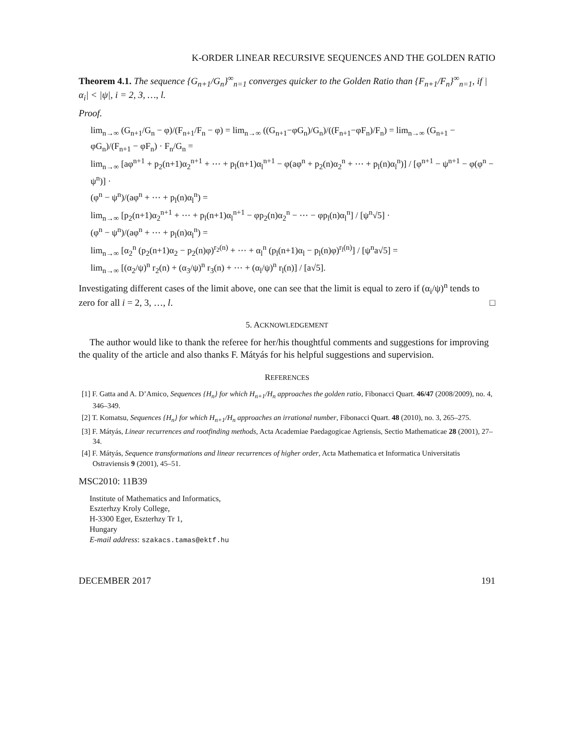K-ORDER LINEAR RECURSIVE SEQUENCES AND THE GOLDEN RATIO
Theorem 4.1. The sequence {G<sub>n+1</sub>/G<sub>n</sub>}<sup>∞</sup><sub>n=1</sub> converges quicker to the Golden Ratio than {F<sub>n+1</sub>/F<sub>n</sub>}<sup>∞</sup><sub>n=1</sub>, if |α<sub>i</sub>| < |ψ|, i = 2, 3, …, l.
Proof.
lim<sub>n→∞</sub> (G<sub>n+1</sub>/G<sub>n</sub> − φ)/(F<sub>n+1</sub>/F<sub>n</sub> − φ) = lim<sub>n→∞</sub> ((G<sub>n+1</sub>−φG<sub>n</sub>)/G<sub>n</sub>)/((F<sub>n+1</sub>−φF<sub>n</sub>)/F<sub>n</sub>) = lim<sub>n→∞</sub> (G<sub>n+1</sub> − φG<sub>n</sub>)/(F<sub>n+1</sub> − φF<sub>n</sub>) · F<sub>n</sub>/G<sub>n</sub> =
lim<sub>n→∞</sub> [aφ<sup>n+1</sup> + p<sub>2</sub>(n+1)α<sub>2</sub><sup>n+1</sup> + ⋯ + p<sub>l</sub>(n+1)α<sub>l</sub><sup>n+1</sup> − φ(aφ<sup>n</sup> + p<sub>2</sub>(n)α<sub>2</sub><sup>n</sup> + ⋯ + p<sub>l</sub>(n)α<sub>l</sub><sup>n</sup>)] / [φ<sup>n+1</sup> − ψ<sup>n+1</sup> − φ(φ<sup>n</sup> − ψ<sup>n</sup>)] ·
(φ<sup>n</sup> − ψ<sup>n</sup>)/(aφ<sup>n</sup> + ⋯ + p<sub>l</sub>(n)α<sub>l</sub><sup>n</sup>) =
lim<sub>n→∞</sub> [p<sub>2</sub>(n+1)α<sub>2</sub><sup>n+1</sup> + ⋯ + p<sub>l</sub>(n+1)α<sub>l</sub><sup>n+1</sup> − φp<sub>2</sub>(n)α<sub>2</sub><sup>n</sup> − ⋯ − φp<sub>l</sub>(n)α<sub>l</sub><sup>n</sup>] / [ψ<sup>n</sup>√5] ·
(φ<sup>n</sup> − ψ<sup>n</sup>)/(aφ<sup>n</sup> + ⋯ + p<sub>l</sub>(n)α<sub>l</sub><sup>n</sup>) =
lim<sub>n→∞</sub> [α<sub>2</sub><sup>n</sup> (p<sub>2</sub>(n+1)α<sub>2</sub> − p<sub>2</sub>(n)φ)<sup>r<sub>2</sub>(n)</sup> + ⋯ + α<sub>l</sub><sup>n</sup> (p<sub>l</sub>(n+1)α<sub>l</sub> − p<sub>l</sub>(n)φ)<sup>r<sub>l</sub>(n)</sup>] / [ψ<sup>n</sup>a√5] =
lim<sub>n→∞</sub> [(α<sub>2</sub>/ψ)<sup>n</sup> r<sub>2</sub>(n) + (α<sub>3</sub>/ψ)<sup>n</sup> r<sub>3</sub>(n) + ⋯ + (α<sub>l</sub>/ψ)<sup>n</sup> r<sub>l</sub>(n)] / [a√5].
Investigating different cases of the limit above, one can see that the limit is equal to zero if (α<sub>i</sub>/ψ)<sup>n</sup> tends to zero for all i = 2, 3, …, l. □
5. ACKNOWLEDGEMENT
The author would like to thank the referee for her/his thoughtful comments and suggestions for improving the quality of the article and also thanks F. Mátyás for his helpful suggestions and supervision.
REFERENCES
[1] F. Gatta and A. D’Amico, Sequences {H<sub>n</sub>} for which H<sub>n+1</sub>/H<sub>n</sub> approaches the golden ratio, Fibonacci Quart. 46/47 (2008/2009), no. 4, 346–349.
[2] T. Komatsu, Sequences {H<sub>n</sub>} for which H<sub>n+1</sub>/H<sub>n</sub> approaches an irrational number, Fibonacci Quart. 48 (2010), no. 3, 265–275.
[3] F. Mátyás, Linear recurrences and rootfinding methods, Acta Academiae Paedagogicae Agriensis, Sectio Mathematicae 28 (2001), 27–34.
[4] F. Mátyás, Sequence transformations and linear recurrences of higher order, Acta Mathematica et Informatica Universitatis Ostraviensis 9 (2001), 45–51.
MSC2010: 11B39
Institute of Mathematics and Informatics,
Eszterhzy Kroly College,
H-3300 Eger, Eszterhzy Tr 1,
Hungary
E-mail address: szakacs.tamas@ektf.hu
DECEMBER 2017 191